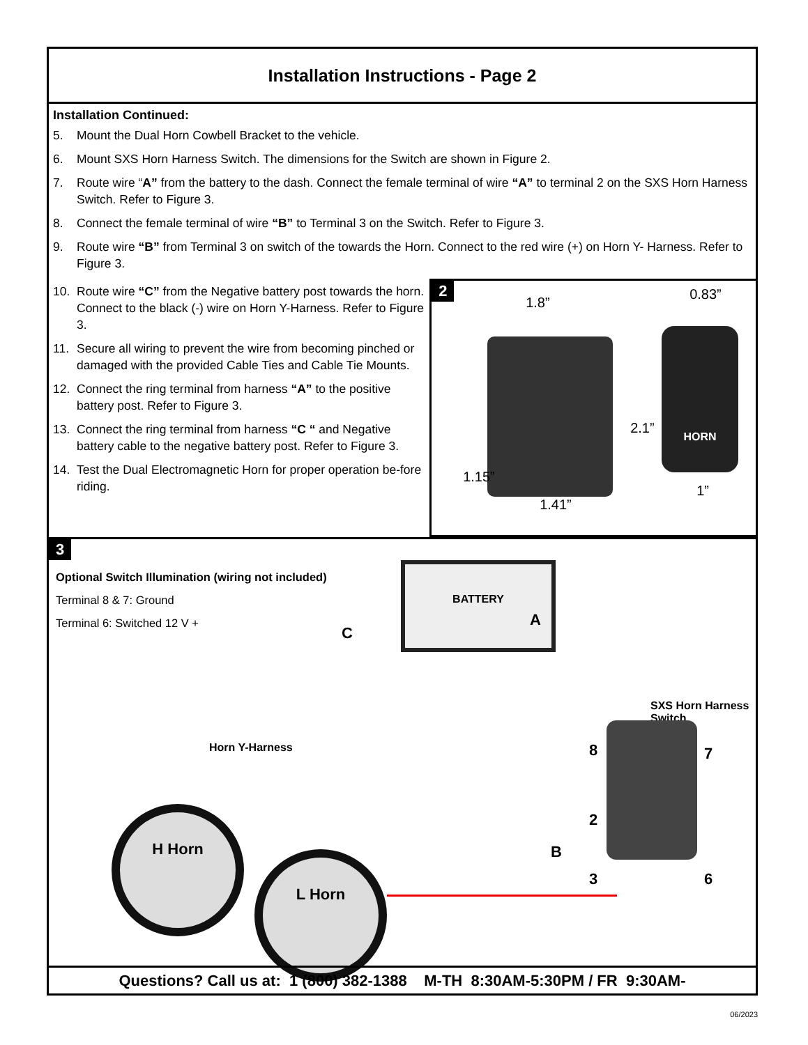Installation Instructions - Page 2
Installation Continued:
5. Mount the Dual Horn Cowbell Bracket to the vehicle.
6. Mount SXS Horn Harness Switch. The dimensions for the Switch are shown in Figure 2.
7. Route wire “A” from the battery to the dash. Connect the female terminal of wire “A” to terminal 2 on the SXS Horn Harness Switch. Refer to Figure 3.
8. Connect the female terminal of wire “B” to Terminal 3 on the Switch. Refer to Figure 3.
9. Route wire “B” from Terminal 3 on switch of the towards the Horn. Connect to the red wire (+) on Horn Y- Harness. Refer to Figure 3.
10. Route wire “C” from the Negative battery post towards the horn. Connect to the black (-) wire on Horn Y-Harness. Refer to Figure 3.
11. Secure all wiring to prevent the wire from becoming pinched or damaged with the provided Cable Ties and Cable Tie Mounts.
12. Connect the ring terminal from harness “A” to the positive battery post. Refer to Figure 3.
13. Connect the ring terminal from harness “C “ and Negative battery cable to the negative battery post. Refer to Figure 3.
14. Test the Dual Electromagnetic Horn for proper operation be-fore riding.
2
HORN
1.8”
0.83”
2.1”
1.15”
1.41”
1”
3
Optional Switch Illumination (wiring not included)
Terminal 8 & 7: Ground
Terminal 6: Switched 12 V +
BATTERY
A
C
SXS Horn Harness Switch
8 7
2
B
3 6
Horn Y-Harness
H Horn
L Horn
Questions? Call us at: 1 (800) 382-1388 M-TH 8:30AM-5:30PM / FR 9:30AM-
06/2023